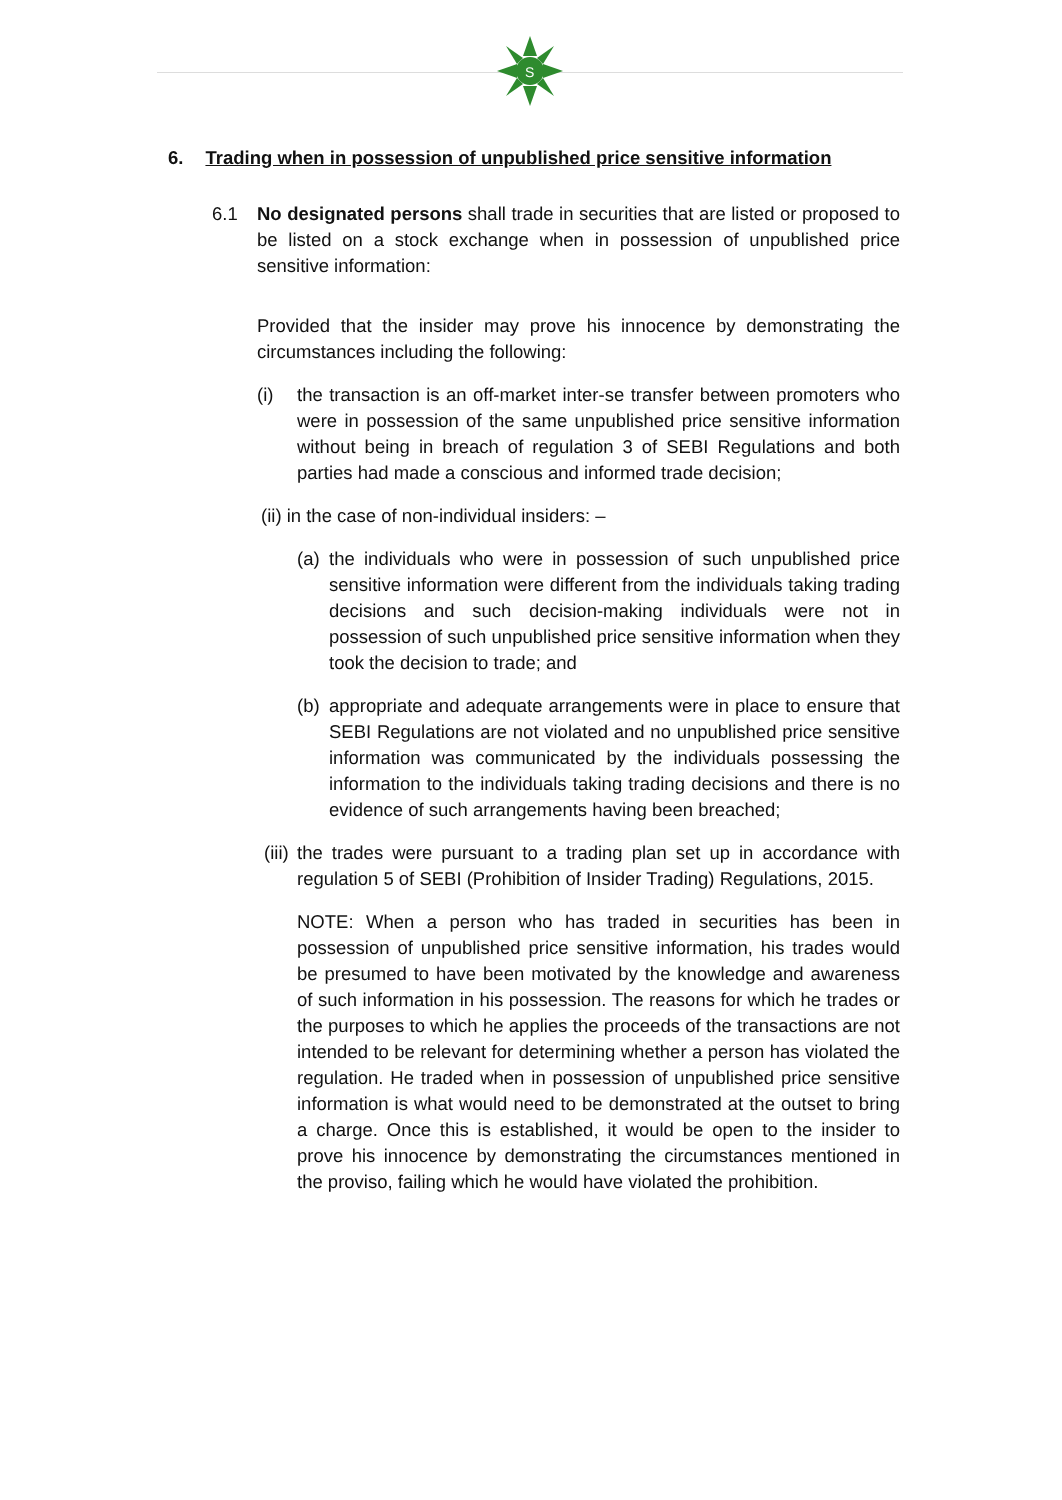S
6. Trading when in possession of unpublished price sensitive information
6.1 No designated persons shall trade in securities that are listed or proposed to be listed on a stock exchange when in possession of unpublished price sensitive information:
Provided that the insider may prove his innocence by demonstrating the circumstances including the following:
(i) the transaction is an off-market inter-se transfer between promoters who were in possession of the same unpublished price sensitive information without being in breach of regulation 3 of SEBI Regulations and both parties had made a conscious and informed trade decision;
(ii) in the case of non-individual insiders: –
(a) the individuals who were in possession of such unpublished price sensitive information were different from the individuals taking trading decisions and such decision-making individuals were not in possession of such unpublished price sensitive information when they took the decision to trade; and
(b) appropriate and adequate arrangements were in place to ensure that SEBI Regulations are not violated and no unpublished price sensitive information was communicated by the individuals possessing the information to the individuals taking trading decisions and there is no evidence of such arrangements having been breached;
(iii) the trades were pursuant to a trading plan set up in accordance with regulation 5 of SEBI (Prohibition of Insider Trading) Regulations, 2015.
NOTE: When a person who has traded in securities has been in possession of unpublished price sensitive information, his trades would be presumed to have been motivated by the knowledge and awareness of such information in his possession. The reasons for which he trades or the purposes to which he applies the proceeds of the transactions are not intended to be relevant for determining whether a person has violated the regulation. He traded when in possession of unpublished price sensitive information is what would need to be demonstrated at the outset to bring a charge. Once this is established, it would be open to the insider to prove his innocence by demonstrating the circumstances mentioned in the proviso, failing which he would have violated the prohibition.